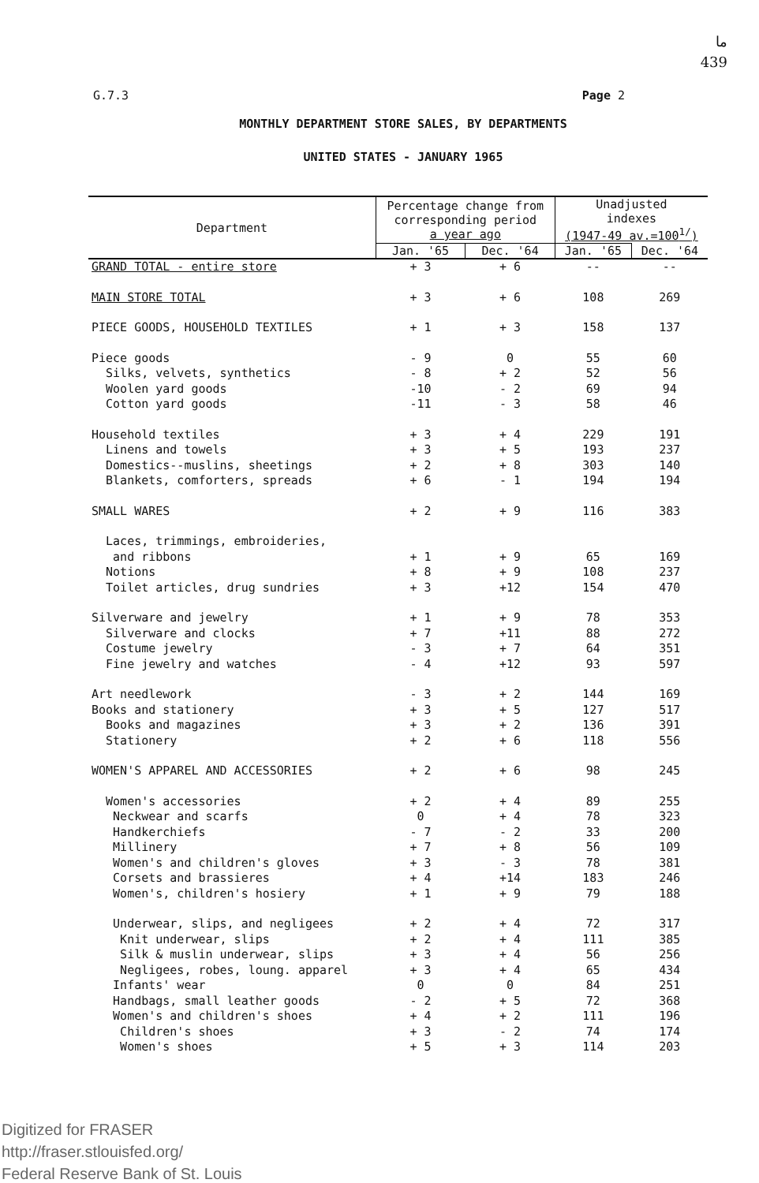ما
439
G.7.3 Page 2
MONTHLY DEPARTMENT STORE SALES, BY DEPARTMENTS
UNITED STATES - JANUARY 1965
| Department | Percentage change from corresponding period a year ago | | Unadjusted indexes (1947-49 av.=100<sup>1/</sup>) | |
| --- | --- | --- | --- | --- |
| | Jan. '65 | Dec. '64 | Jan. '65 | Dec. '64 |
| GRAND TOTAL - entire store | + 3 | + 6 | -- | -- |
| MAIN STORE TOTAL | + 3 | + 6 | 108 | 269 |
| PIECE GOODS, HOUSEHOLD TEXTILES | + 1 | + 3 | 158 | 137 |
| Piece goods | - 9 | 0 | 55 | 60 |
| Silks, velvets, synthetics | - 8 | + 2 | 52 | 56 |
| Woolen yard goods | -10 | - 2 | 69 | 94 |
| Cotton yard goods | -11 | - 3 | 58 | 46 |
| Household textiles | + 3 | + 4 | 229 | 191 |
| Linens and towels | + 3 | + 5 | 193 | 237 |
| Domestics--muslins, sheetings | + 2 | + 8 | 303 | 140 |
| Blankets, comforters, spreads | + 6 | - 1 | 194 | 194 |
| SMALL WARES | + 2 | + 9 | 116 | 383 |
| Laces, trimmings, embroideries, | | | | |
| and ribbons | + 1 | + 9 | 65 | 169 |
| Notions | + 8 | + 9 | 108 | 237 |
| Toilet articles, drug sundries | + 3 | +12 | 154 | 470 |
| Silverware and jewelry | + 1 | + 9 | 78 | 353 |
| Silverware and clocks | + 7 | +11 | 88 | 272 |
| Costume jewelry | - 3 | + 7 | 64 | 351 |
| Fine jewelry and watches | - 4 | +12 | 93 | 597 |
| Art needlework | - 3 | + 2 | 144 | 169 |
| Books and stationery | + 3 | + 5 | 127 | 517 |
| Books and magazines | + 3 | + 2 | 136 | 391 |
| Stationery | + 2 | + 6 | 118 | 556 |
| WOMEN'S APPAREL AND ACCESSORIES | + 2 | + 6 | 98 | 245 |
| Women's accessories | + 2 | + 4 | 89 | 255 |
| Neckwear and scarfs | 0 | + 4 | 78 | 323 |
| Handkerchiefs | - 7 | - 2 | 33 | 200 |
| Millinery | + 7 | + 8 | 56 | 109 |
| Women's and children's gloves | + 3 | - 3 | 78 | 381 |
| Corsets and brassieres | + 4 | +14 | 183 | 246 |
| Women's, children's hosiery | + 1 | + 9 | 79 | 188 |
| Underwear, slips, and negligees | + 2 | + 4 | 72 | 317 |
| Knit underwear, slips | + 2 | + 4 | 111 | 385 |
| Silk & muslin underwear, slips | + 3 | + 4 | 56 | 256 |
| Negligees, robes, loung. apparel | + 3 | + 4 | 65 | 434 |
| Infants' wear | 0 | 0 | 84 | 251 |
| Handbags, small leather goods | - 2 | + 5 | 72 | 368 |
| Women's and children's shoes | + 4 | + 2 | 111 | 196 |
| Children's shoes | + 3 | - 2 | 74 | 174 |
| Women's shoes | + 5 | + 3 | 114 | 203 |
Digitized for FRASER
http://fraser.stlouisfed.org/
Federal Reserve Bank of St. Louis